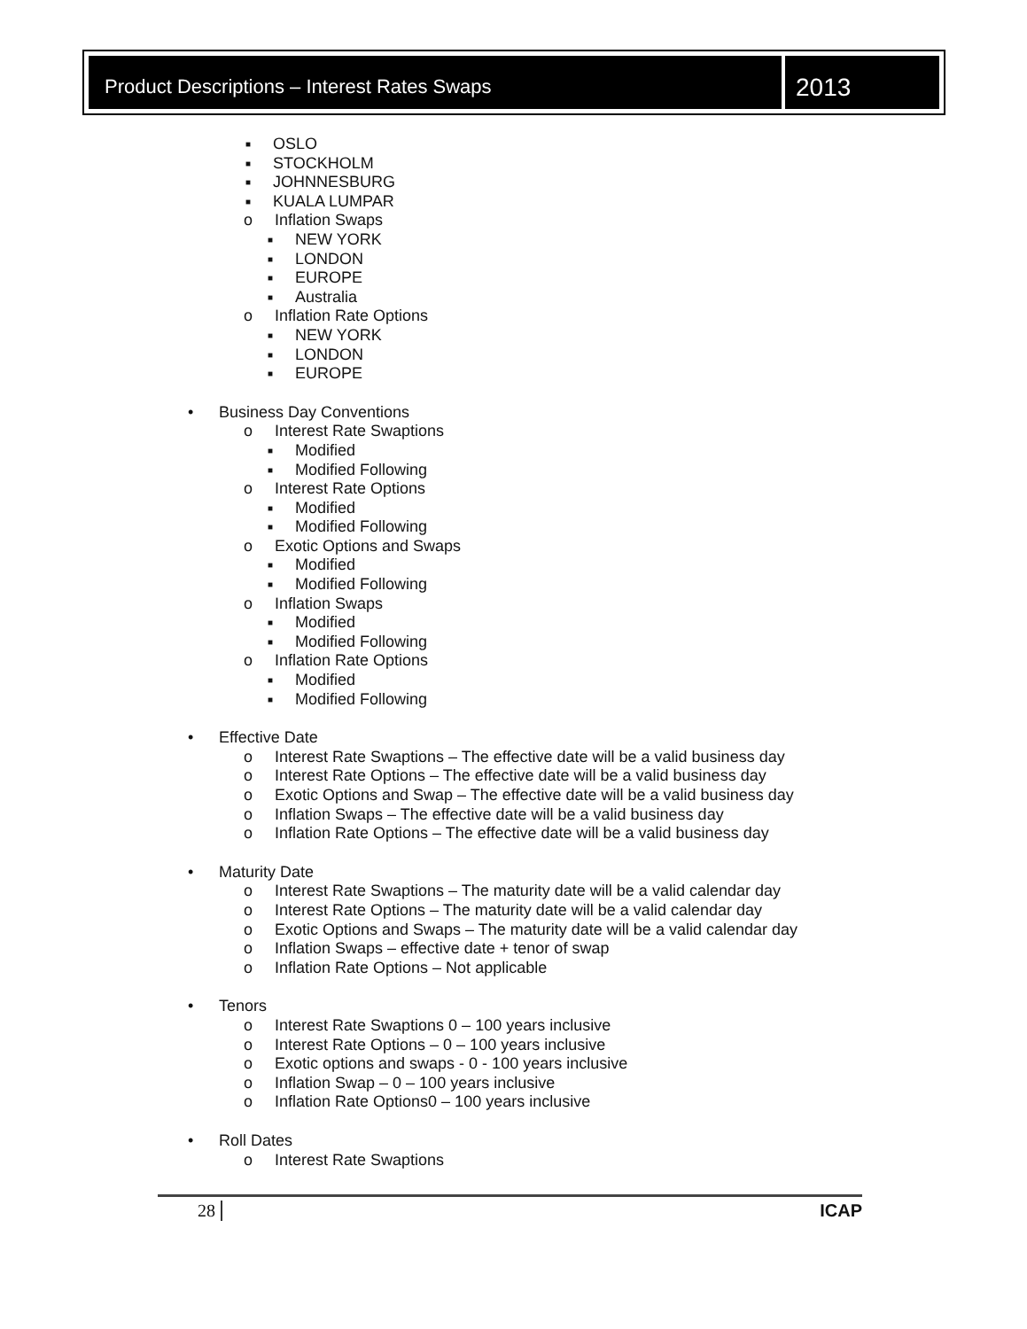Product Descriptions – Interest Rates Swaps
2013
■ OSLO
■ STOCKHOLM
■ JOHNNESBURG
■ KUALA LUMPAR
o Inflation Swaps
■ NEW YORK
■ LONDON
■ EUROPE
■ Australia
o Inflation Rate Options
■ NEW YORK
■ LONDON
■ EUROPE
• Business Day Conventions
o Interest Rate Swaptions
■ Modified
■ Modified Following
o Interest Rate Options
■ Modified
■ Modified Following
o Exotic Options and Swaps
■ Modified
■ Modified Following
o Inflation Swaps
■ Modified
■ Modified Following
o Inflation Rate Options
■ Modified
■ Modified Following
• Effective Date
o Interest Rate Swaptions – The effective date will be a valid business day
o Interest Rate Options – The effective date will be a valid business day
o Exotic Options and Swap – The effective date will be a valid business day
o Inflation Swaps – The effective date will be a valid business day
o Inflation Rate Options – The effective date will be a valid business day
• Maturity Date
o Interest Rate Swaptions – The maturity date will be a valid calendar day
o Interest Rate Options – The maturity date will be a valid calendar day
o Exotic Options and Swaps – The maturity date will be a valid calendar day
o Inflation Swaps – effective date + tenor of swap
o Inflation Rate Options – Not applicable
• Tenors
o Interest Rate Swaptions 0 – 100 years inclusive
o Interest Rate Options – 0 – 100 years inclusive
o Exotic options and swaps - 0 - 100 years inclusive
o Inflation Swap – 0 – 100 years inclusive
o Inflation Rate Options0 – 100 years inclusive
• Roll Dates
o Interest Rate Swaptions
28 ICAP